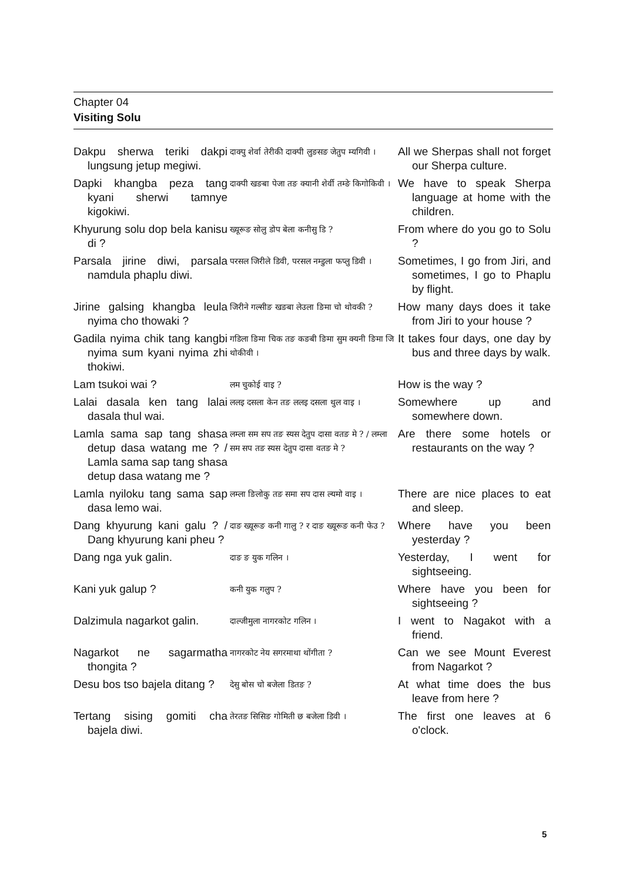Chapter 04
Visiting Solu
| Dakpu sherwa teriki dakpi lungsung jetup megiwi. | दाक्पु शेर्वा तेरीकी दाक्पी लुङसङ जेतुप म्यगिवी । | All we Sherpas shall not forget our Sherpa culture. |
| Dapki khangba peza tang kyani sherwi tamnye kigokiwi. | दाक्पी खङबा पेजा तङ क्यानी शेर्वी तम्ङे किगोकिवी । | We have to speak Sherpa language at home with the children. |
| Khyurung solu dop bela kanisu di ? | ख्यूरूङ सोलु डोप बेला कनीसु डि ? | From where do you go to Solu ? |
| Parsala jirine diwi, parsala namdula phaplu diwi. | परसल जिरीले डिवी, परसल नम्डुला फप्लु डिवी । | Sometimes, I go from Jiri, and sometimes, I go to Phaplu by flight. |
| Jirine galsing khangba leula nyima cho thowaki ? | जिरीने गल्सीङ खङबा लेउला ङिमा चो थोवकी ? | How many days does it take from Jiri to your house ? |
| Gadila nyima chik tang kangbi nyima sum kyani nyima zhi thokiwi. | गडिला ङिमा चिक तङ कङबी ङिमा सुम क्यनी ङिमा जि थोकीवी । | It takes four days, one day by bus and three days by walk. |
| Lam tsukoi wai ? | लम चुकोई वाइ ? | How is the way ? |
| Lalai dasala ken tang lalai dasala thul wai. | ललइ दसला केन तङ ललइ दसला थुल वाइ । | Somewhere up and somewhere down. |
| Lamla sama sap tang shasa detup dasa watang me ? / Lamla sama sap tang shasa detup dasa watang me ? | लम्ला सम सप तङ स्यस देतुप दासा वतङ मे ? / लम्ला सम सप तङ स्यस देतुप दासा वतङ मे ? | Are there some hotels or restaurants on the way ? |
| Lamla nyiloku tang sama sap dasa lemo wai. | लम्ला ङिलोकु तङ समा सप दास ल्यमो वाइ । | There are nice places to eat and sleep. |
| Dang khyurung kani galu ? / Dang khyurung kani pheu ? | दाङ ख्यूरूङ कनी गालु ? र दाङ ख्यूरूङ कनी फेउ ? | Where have you been yesterday ? |
| Dang nga yuk galin. | दाङ ङ युक गलिन । | Yesterday, I went for sightseeing. |
| Kani yuk galup ? | कनी युक गलुप ? | Where have you been for sightseeing ? |
| Dalzimula nagarkot galin. | दाल्जीमुला नागरकोट गलिन । | I went to Nagakot with a friend. |
| Nagarkot ne sagarmatha thongita ? | नागरकोट नेय सगरमाथा थोंगीता ? | Can we see Mount Everest from Nagarkot ? |
| Desu bos tso bajela ditang ? | देसु बोस चो बजेला डितङ ? | At what time does the bus leave from here ? |
| Tertang sising gomiti cha bajela diwi. | तेरतङ सिसिङ गोमिती छ बजेला डिवी । | The first one leaves at 6 o'clock. |
5